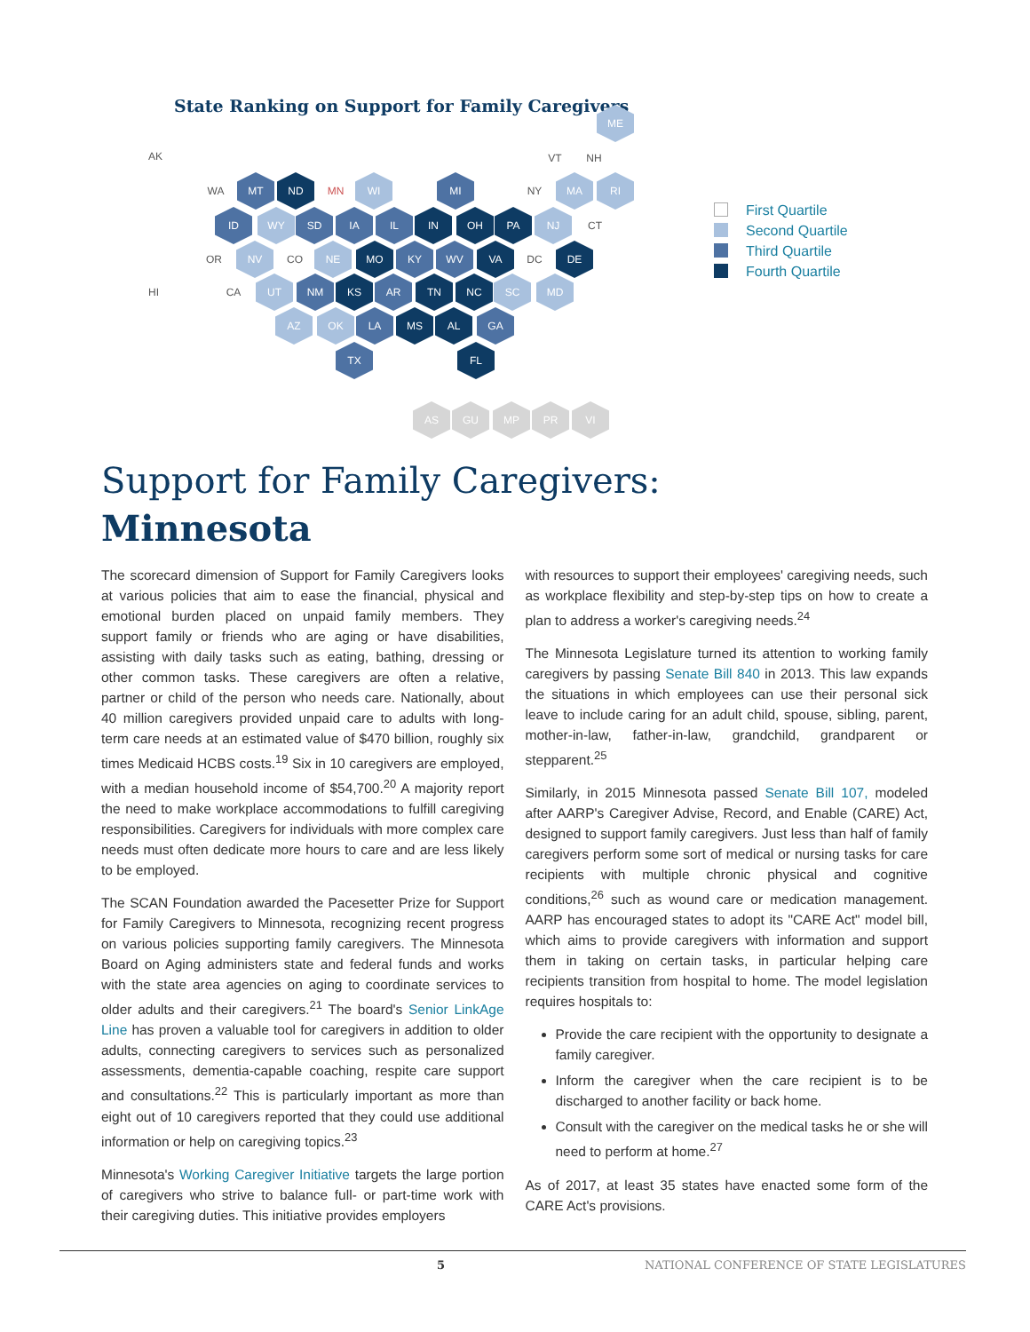State Ranking on Support for Family Caregivers
ME
AK VT NH
WA MT ND MN WI MI NY MA RI
ID WY SD IA IL IN OH PA NJ CT
OR NV CO NE MO KY WV VA DC DE
HI CA UT NM KS AR TN NC SC MD
AZ OK LA MS AL GA
TX FL
AS GU MP PR VI
First Quartile
Second Quartile
Third Quartile
Fourth Quartile
Support for Family Caregivers:
Minnesota
The scorecard dimension of Support for Family Caregivers looks at various policies that aim to ease the financial, physical and emotional burden placed on unpaid family members. They support family or friends who are aging or have disabilities, assisting with daily tasks such as eating, bathing, dressing or other common tasks. These caregivers are often a relative, partner or child of the person who needs care. Nationally, about 40 million caregivers provided unpaid care to adults with long-term care needs at an estimated value of $470 billion, roughly six times Medicaid HCBS costs.<sup>19</sup> Six in 10 caregivers are employed, with a median household income of $54,700.<sup>20</sup> A majority report the need to make workplace accommodations to fulfill caregiving responsibilities. Caregivers for individuals with more complex care needs must often dedicate more hours to care and are less likely to be employed.
The SCAN Foundation awarded the Pacesetter Prize for Support for Family Caregivers to Minnesota, recognizing recent progress on various policies supporting family caregivers. The Minnesota Board on Aging administers state and federal funds and works with the state area agencies on aging to coordinate services to older adults and their caregivers.<sup>21</sup> The board's Senior LinkAge Line has proven a valuable tool for caregivers in addition to older adults, connecting caregivers to services such as personalized assessments, dementia-capable coaching, respite care support and consultations.<sup>22</sup> This is particularly important as more than eight out of 10 caregivers reported that they could use additional information or help on caregiving topics.<sup>23</sup>
Minnesota's Working Caregiver Initiative targets the large portion of caregivers who strive to balance full- or part-time work with their caregiving duties. This initiative provides employers
with resources to support their employees' caregiving needs, such as workplace flexibility and step-by-step tips on how to create a plan to address a worker's caregiving needs.<sup>24</sup>
The Minnesota Legislature turned its attention to working family caregivers by passing Senate Bill 840 in 2013. This law expands the situations in which employees can use their personal sick leave to include caring for an adult child, spouse, sibling, parent, mother-in-law, father-in-law, grandchild, grandparent or stepparent.<sup>25</sup>
Similarly, in 2015 Minnesota passed Senate Bill 107, modeled after AARP's Caregiver Advise, Record, and Enable (CARE) Act, designed to support family caregivers. Just less than half of family caregivers perform some sort of medical or nursing tasks for care recipients with multiple chronic physical and cognitive conditions,<sup>26</sup> such as wound care or medication management. AARP has encouraged states to adopt its "CARE Act" model bill, which aims to provide caregivers with information and support them in taking on certain tasks, in particular helping care recipients transition from hospital to home. The model legislation requires hospitals to:
Provide the care recipient with the opportunity to designate a family caregiver.
Inform the caregiver when the care recipient is to be discharged to another facility or back home.
Consult with the caregiver on the medical tasks he or she will need to perform at home.<sup>27</sup>
As of 2017, at least 35 states have enacted some form of the CARE Act's provisions.
5 NATIONAL CONFERENCE OF STATE LEGISLATURES